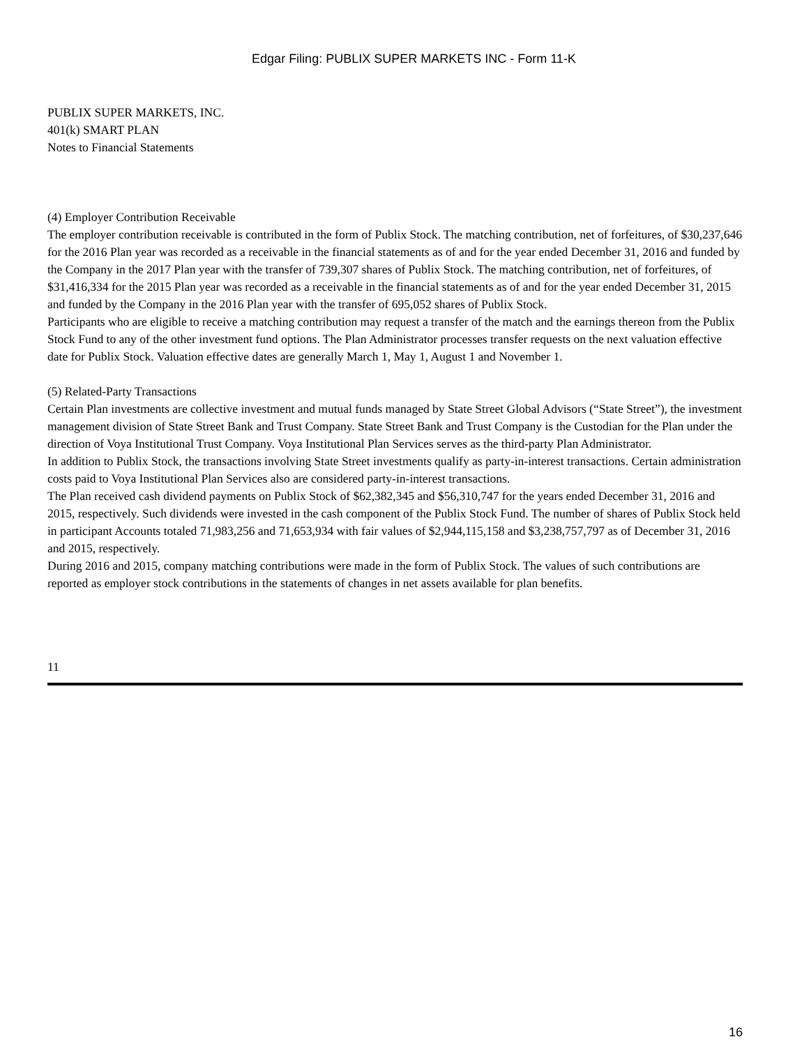Edgar Filing: PUBLIX SUPER MARKETS INC - Form 11-K
PUBLIX SUPER MARKETS, INC.
401(k) SMART PLAN
Notes to Financial Statements
(4) Employer Contribution Receivable
The employer contribution receivable is contributed in the form of Publix Stock. The matching contribution, net of forfeitures, of $30,237,646 for the 2016 Plan year was recorded as a receivable in the financial statements as of and for the year ended December 31, 2016 and funded by the Company in the 2017 Plan year with the transfer of 739,307 shares of Publix Stock. The matching contribution, net of forfeitures, of $31,416,334 for the 2015 Plan year was recorded as a receivable in the financial statements as of and for the year ended December 31, 2015 and funded by the Company in the 2016 Plan year with the transfer of 695,052 shares of Publix Stock.
Participants who are eligible to receive a matching contribution may request a transfer of the match and the earnings thereon from the Publix Stock Fund to any of the other investment fund options. The Plan Administrator processes transfer requests on the next valuation effective date for Publix Stock. Valuation effective dates are generally March 1, May 1, August 1 and November 1.
(5) Related-Party Transactions
Certain Plan investments are collective investment and mutual funds managed by State Street Global Advisors (“State Street”), the investment management division of State Street Bank and Trust Company. State Street Bank and Trust Company is the Custodian for the Plan under the direction of Voya Institutional Trust Company. Voya Institutional Plan Services serves as the third-party Plan Administrator.
In addition to Publix Stock, the transactions involving State Street investments qualify as party-in-interest transactions. Certain administration costs paid to Voya Institutional Plan Services also are considered party-in-interest transactions.
The Plan received cash dividend payments on Publix Stock of $62,382,345 and $56,310,747 for the years ended December 31, 2016 and 2015, respectively. Such dividends were invested in the cash component of the Publix Stock Fund. The number of shares of Publix Stock held in participant Accounts totaled 71,983,256 and 71,653,934 with fair values of $2,944,115,158 and $3,238,757,797 as of December 31, 2016 and 2015, respectively.
During 2016 and 2015, company matching contributions were made in the form of Publix Stock. The values of such contributions are reported as employer stock contributions in the statements of changes in net assets available for plan benefits.
11
16